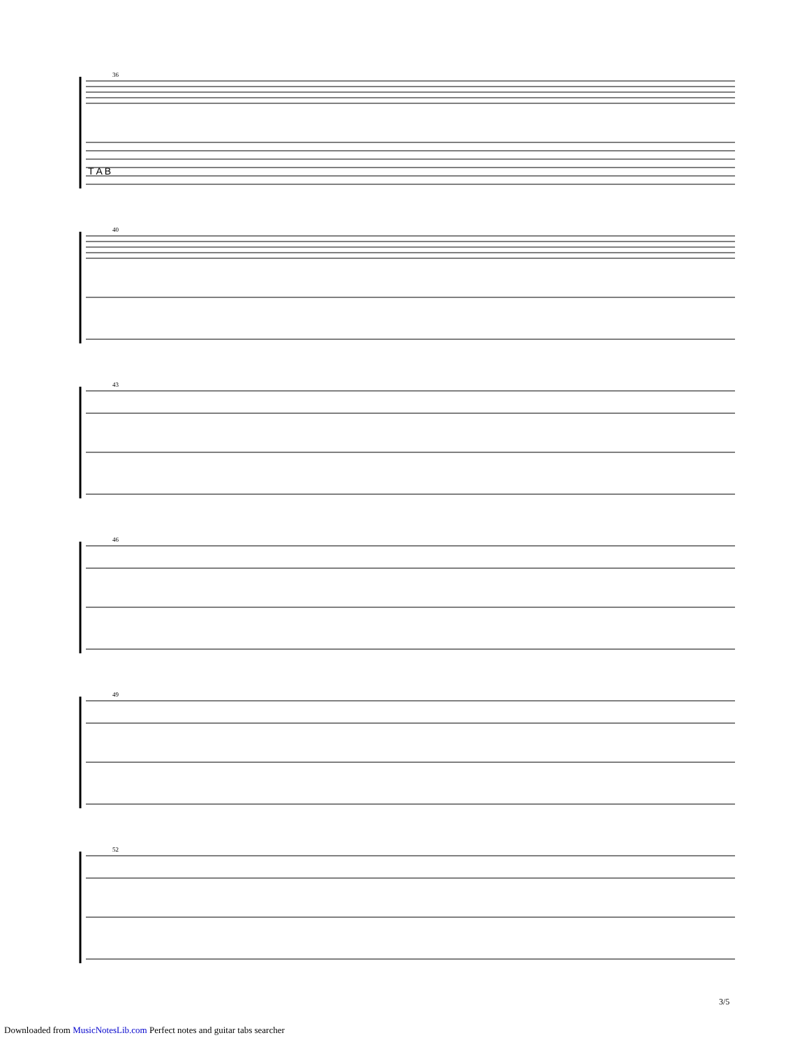36
T A B
40
43
46
49
52
3/5
Downloaded from MusicNotesLib.com Perfect notes and guitar tabs searcher